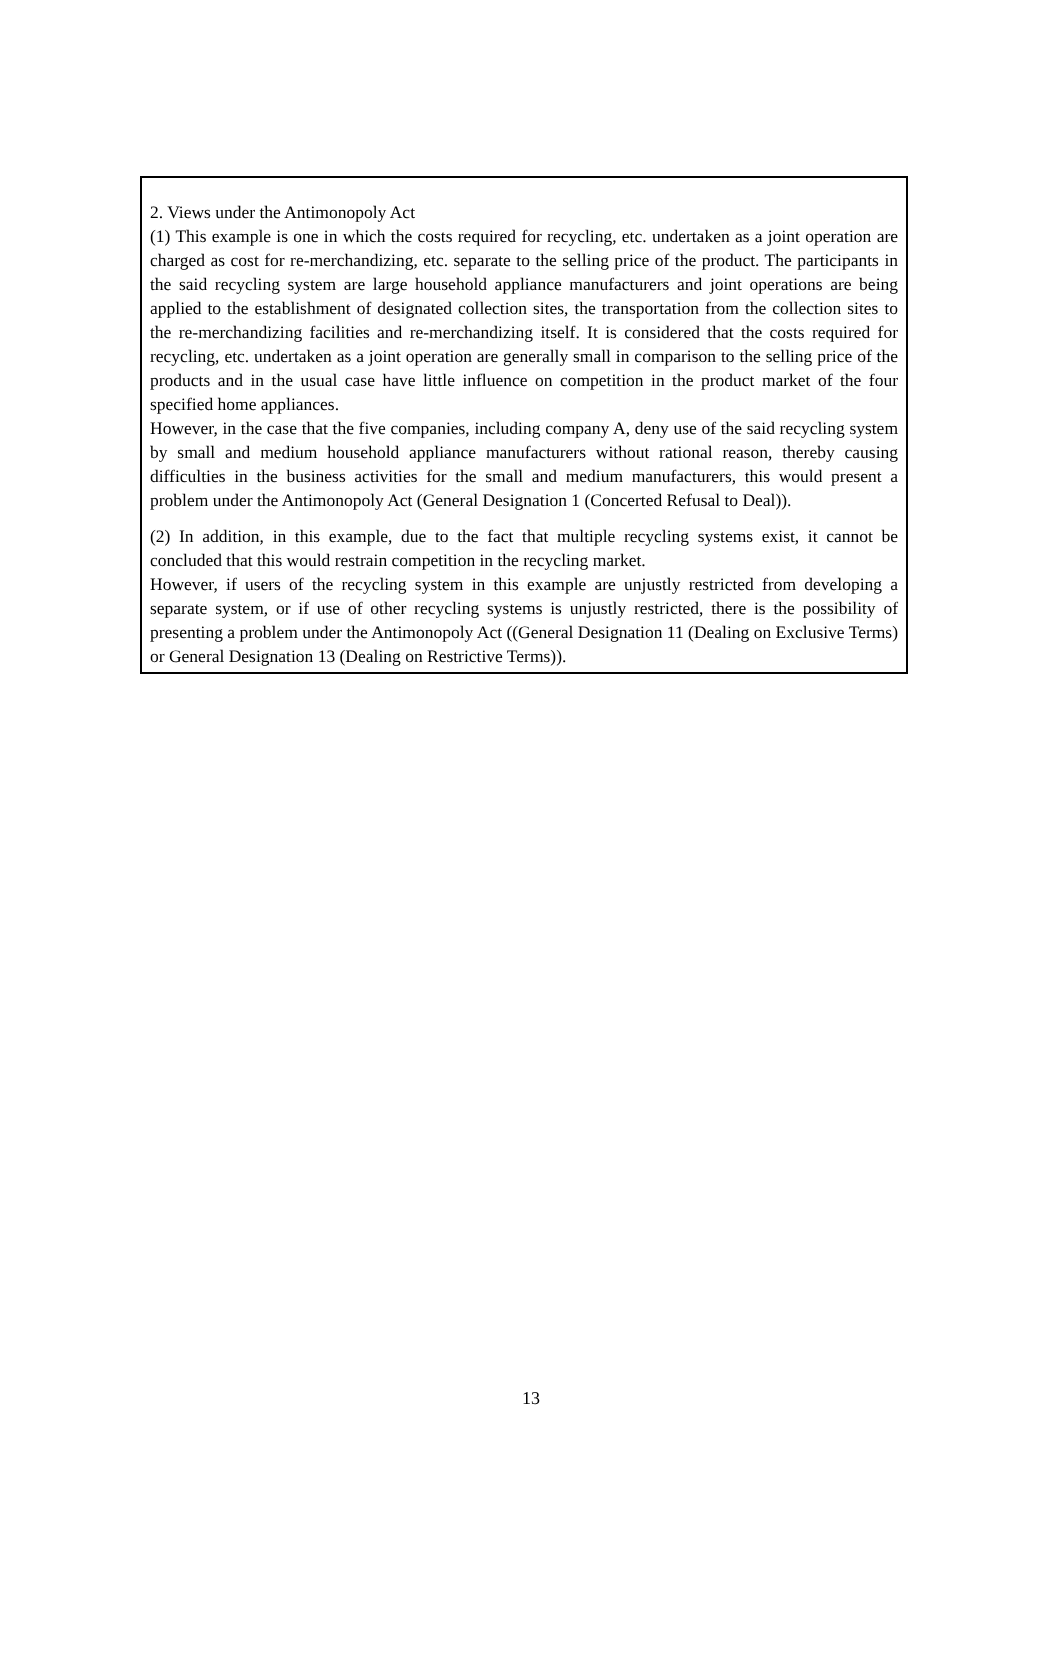2. Views under the Antimonopoly Act
(1) This example is one in which the costs required for recycling, etc. undertaken as a joint operation are charged as cost for re-merchandizing, etc. separate to the selling price of the product. The participants in the said recycling system are large household appliance manufacturers and joint operations are being applied to the establishment of designated collection sites, the transportation from the collection sites to the re-merchandizing facilities and re-merchandizing itself. It is considered that the costs required for recycling, etc. undertaken as a joint operation are generally small in comparison to the selling price of the products and in the usual case have little influence on competition in the product market of the four specified home appliances.
However, in the case that the five companies, including company A, deny use of the said recycling system by small and medium household appliance manufacturers without rational reason, thereby causing difficulties in the business activities for the small and medium manufacturers, this would present a problem under the Antimonopoly Act (General Designation 1 (Concerted Refusal to Deal)).
(2) In addition, in this example, due to the fact that multiple recycling systems exist, it cannot be concluded that this would restrain competition in the recycling market.
However, if users of the recycling system in this example are unjustly restricted from developing a separate system, or if use of other recycling systems is unjustly restricted, there is the possibility of presenting a problem under the Antimonopoly Act ((General Designation 11 (Dealing on Exclusive Terms) or General Designation 13 (Dealing on Restrictive Terms)).
13